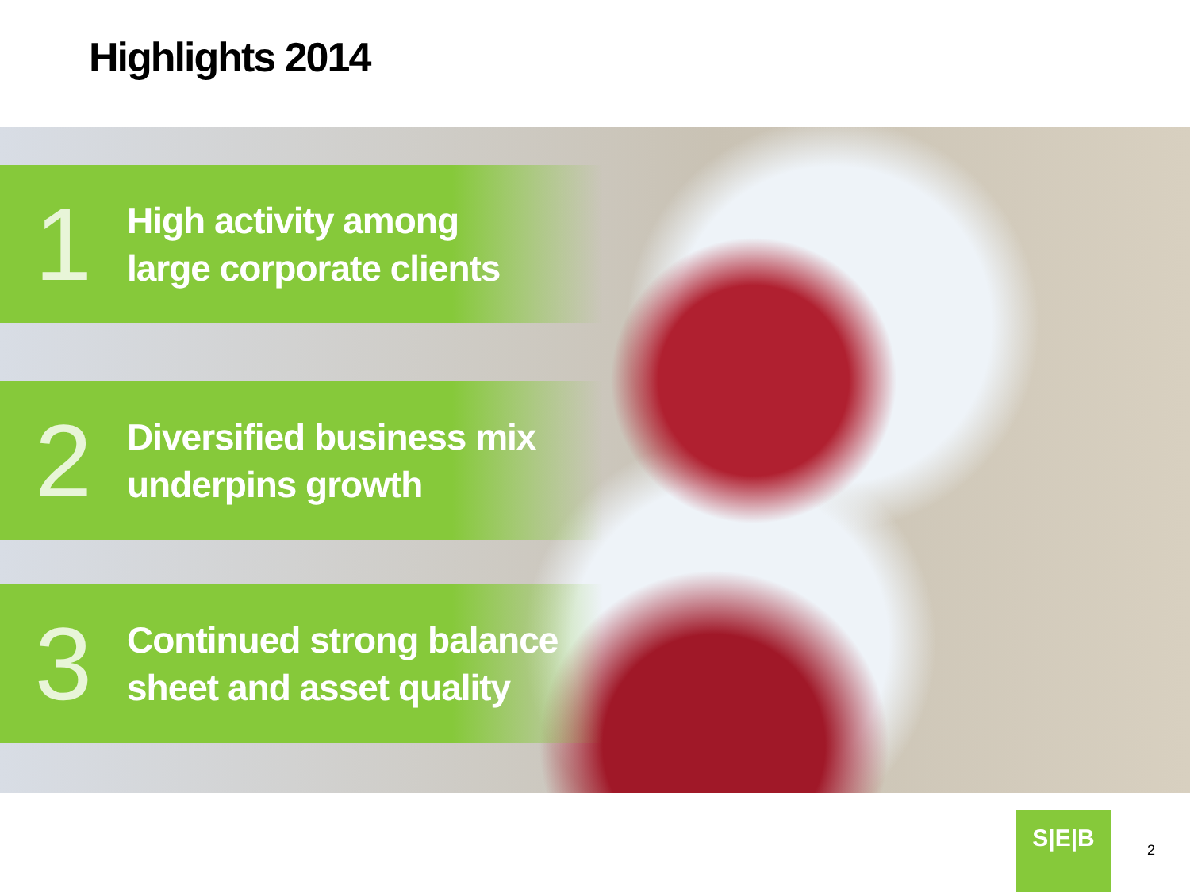Highlights 2014
1
High activity among
large corporate clients
2
Diversified business mix
underpins growth
3
Continued strong balance
sheet and asset quality
S|E|B
2